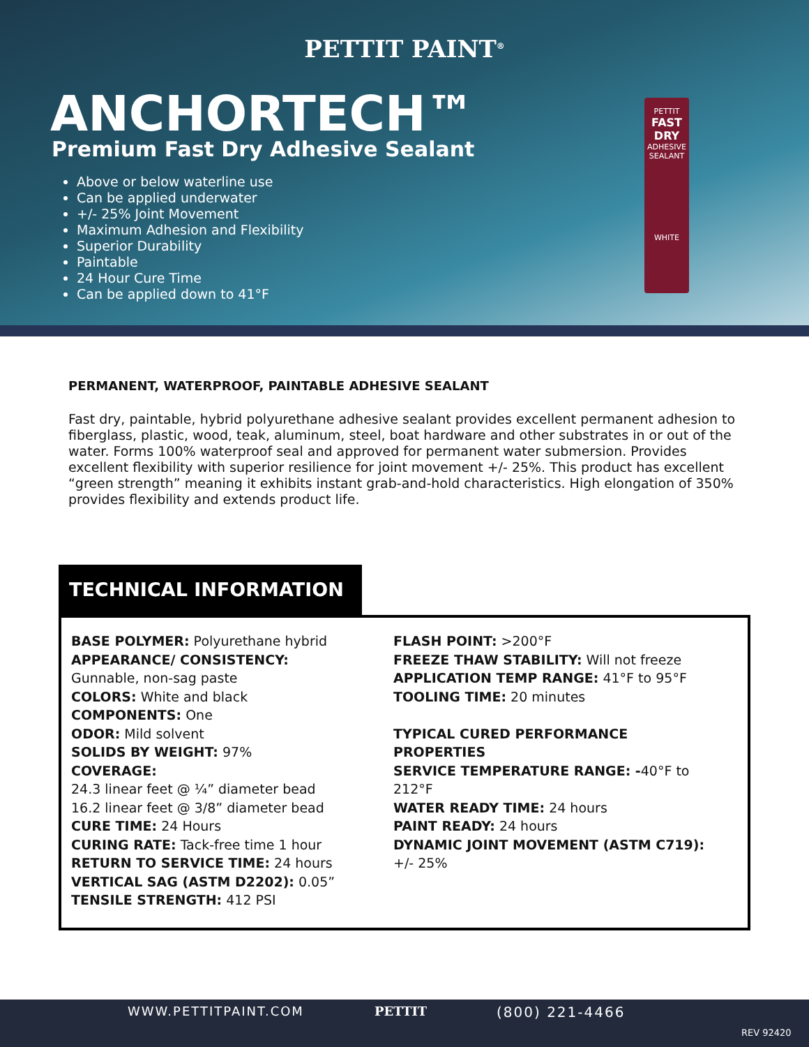PETTIT PAINT<sup>®</sup>
ANCHORTECH™
Premium Fast Dry Adhesive Sealant
Above or below waterline use
Can be applied underwater
+/- 25% Joint Movement
Maximum Adhesion and Flexibility
Superior Durability
Paintable
24 Hour Cure Time
Can be applied down to 41°F
PETTIT
FAST DRY
ADHESIVE SEALANT
WHITE
PERMANENT, WATERPROOF, PAINTABLE ADHESIVE SEALANT
Fast dry, paintable, hybrid polyurethane adhesive sealant provides excellent permanent adhesion to fiberglass, plastic, wood, teak, aluminum, steel, boat hardware and other substrates in or out of the water. Forms 100% waterproof seal and approved for permanent water submersion. Provides excellent flexibility with superior resilience for joint movement +/- 25%. This product has excellent “green strength” meaning it exhibits instant grab-and-hold characteristics. High elongation of 350% provides flexibility and extends product life.
TECHNICAL INFORMATION
BASE POLYMER: Polyurethane hybrid
APPEARANCE/ CONSISTENCY:
Gunnable, non-sag paste
COLORS: White and black
COMPONENTS: One
ODOR: Mild solvent
SOLIDS BY WEIGHT: 97%
COVERAGE:
24.3 linear feet @ ¼” diameter bead
16.2 linear feet @ 3/8” diameter bead
CURE TIME: 24 Hours
CURING RATE: Tack-free time 1 hour
RETURN TO SERVICE TIME: 24 hours
VERTICAL SAG (ASTM D2202): 0.05”
TENSILE STRENGTH: 412 PSI
FLASH POINT: >200°F
FREEZE THAW STABILITY: Will not freeze
APPLICATION TEMP RANGE: 41°F to 95°F
TOOLING TIME: 20 minutes
TYPICAL CURED PERFORMANCE PROPERTIES
SERVICE TEMPERATURE RANGE: -40°F to 212°F
WATER READY TIME: 24 hours
PAINT READY: 24 hours
DYNAMIC JOINT MOVEMENT (ASTM C719):
+/- 25%
WWW.PETTITPAINT.COM PETTIT (800) 221-4466
REV 92420